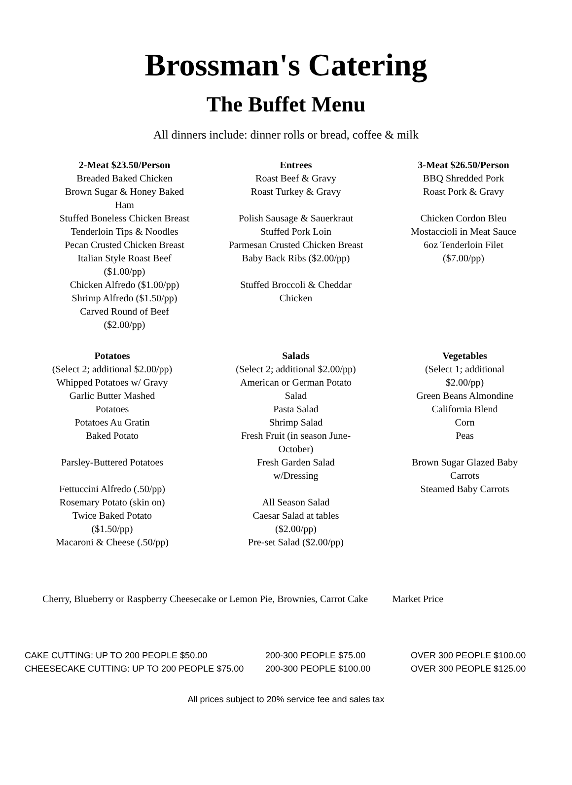Brossman's Catering
The Buffet Menu
All dinners include: dinner rolls or bread, coffee & milk
2-Meat $23.50/Person
Breaded Baked Chicken
Brown Sugar & Honey Baked
Ham
Stuffed Boneless Chicken Breast
Tenderloin Tips & Noodles
Pecan Crusted Chicken Breast
Italian Style Roast Beef
($1.00/pp)
Chicken Alfredo ($1.00/pp)
Shrimp Alfredo ($1.50/pp)
Carved Round of Beef
($2.00/pp)
Entrees
Roast Beef & Gravy
Roast Turkey & Gravy
Polish Sausage & Sauerkraut
Stuffed Pork Loin
Parmesan Crusted Chicken Breast
Baby Back Ribs ($2.00/pp)
Stuffed Broccoli & Cheddar
Chicken
3-Meat $26.50/Person
BBQ Shredded Pork
Roast Pork & Gravy
Chicken Cordon Bleu
Mostaccioli in Meat Sauce
6oz Tenderloin Filet
($7.00/pp)
Potatoes
(Select 2; additional $2.00/pp)
Whipped Potatoes w/ Gravy
Garlic Butter Mashed
Potatoes
Potatoes Au Gratin
Baked Potato
Parsley-Buttered Potatoes
Fettuccini Alfredo (.50/pp)
Rosemary Potato (skin on)
Twice Baked Potato
($1.50/pp)
Macaroni & Cheese (.50/pp)
Salads
(Select 2; additional $2.00/pp)
American or German Potato
Salad
Pasta Salad
Shrimp Salad
Fresh Fruit (in season June-
October)
Fresh Garden Salad
w/Dressing
All Season Salad
Caesar Salad at tables
($2.00/pp)
Pre-set Salad ($2.00/pp)
Vegetables
(Select 1; additional $2.00/pp)
Green Beans Almondine
California Blend
Corn
Peas
Brown Sugar Glazed Baby
Carrots
Steamed Baby Carrots
Cherry, Blueberry or Raspberry Cheesecake or Lemon Pie, Brownies, Carrot Cake Market Price
CAKE CUTTING: UP TO 200 PEOPLE $50.00 200-300 PEOPLE $75.00 OVER 300 PEOPLE $100.00
CHEESECAKE CUTTING: UP TO 200 PEOPLE $75.00 200-300 PEOPLE $100.00 OVER 300 PEOPLE $125.00
All prices subject to 20% service fee and sales tax